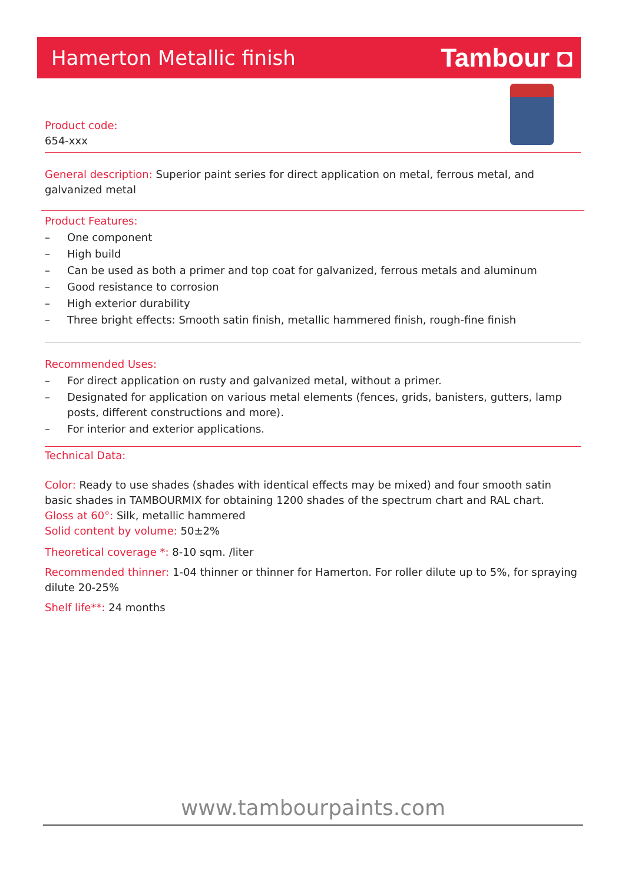Hamerton Metallic finish
Tambour ◘
Product code:
654-xxx
General description: Superior paint series for direct application on metal, ferrous metal, and galvanized metal
Product Features:
– One component
– High build
– Can be used as both a primer and top coat for galvanized, ferrous metals and aluminum
– Good resistance to corrosion
– High exterior durability
– Three bright effects: Smooth satin finish, metallic hammered finish, rough-fine finish
Recommended Uses:
– For direct application on rusty and galvanized metal, without a primer.
– Designated for application on various metal elements (fences, grids, banisters, gutters, lamp posts, different constructions and more).
– For interior and exterior applications.
Technical Data:
Color: Ready to use shades (shades with identical effects may be mixed) and four smooth satin basic shades in TAMBOURMIX for obtaining 1200 shades of the spectrum chart and RAL chart.
Gloss at 60°: Silk, metallic hammered
Solid content by volume: 50±2%
Theoretical coverage *: 8-10 sqm. /liter
Recommended thinner: 1-04 thinner or thinner for Hamerton. For roller dilute up to 5%, for spraying dilute 20-25%
Shelf life**: 24 months
www.tambourpaints.com